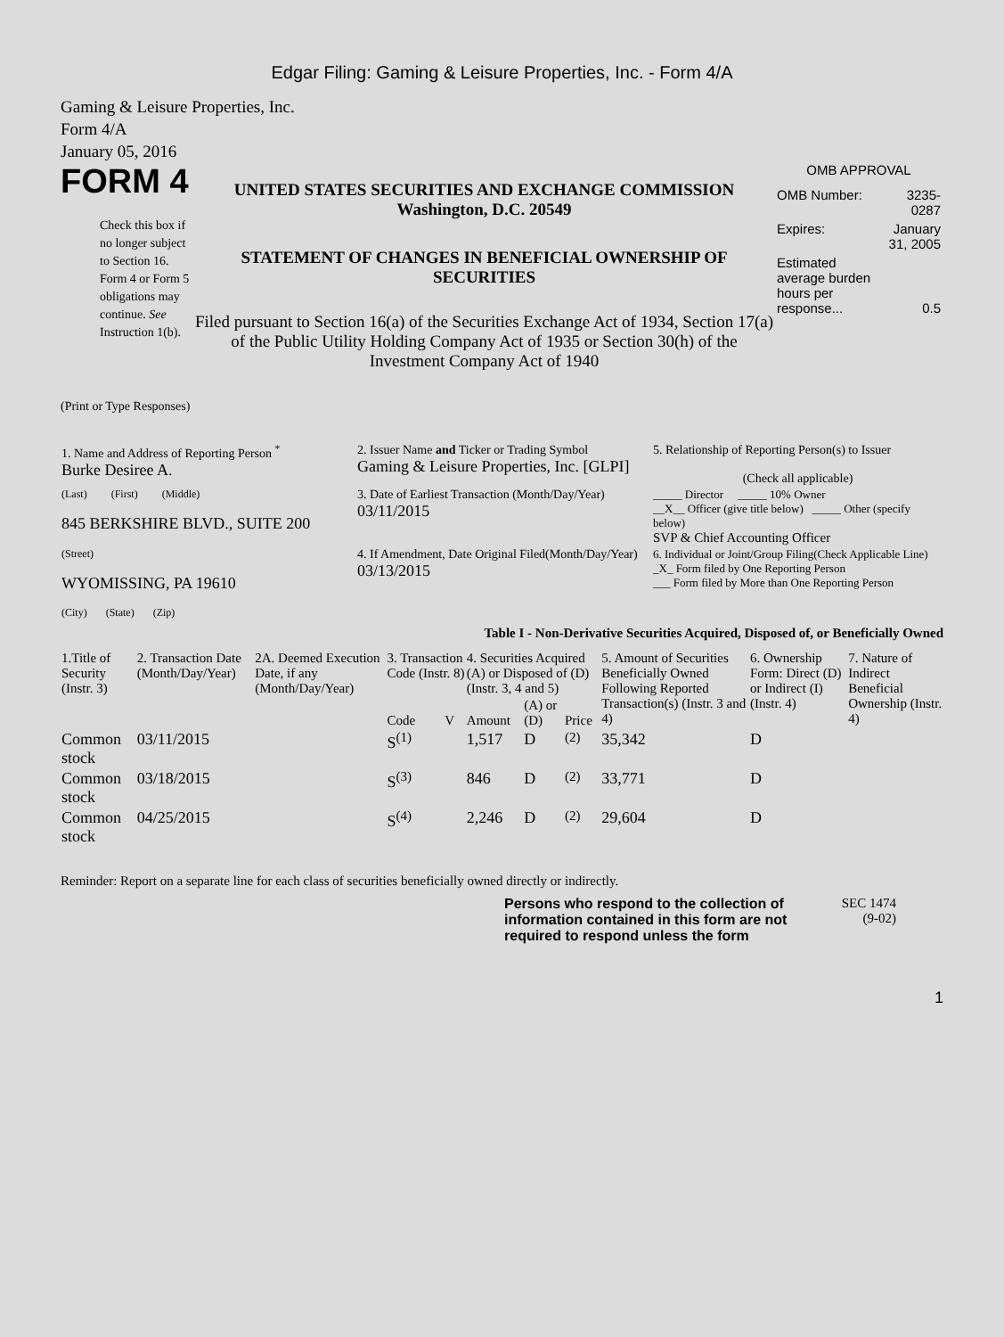Edgar Filing: Gaming & Leisure Properties, Inc. - Form 4/A
Gaming & Leisure Properties, Inc.
Form 4/A
January 05, 2016
FORM 4
Check this box if no longer subject to Section 16. Form 4 or Form 5 obligations may continue. See Instruction 1(b).
UNITED STATES SECURITIES AND EXCHANGE COMMISSION
Washington, D.C. 20549
STATEMENT OF CHANGES IN BENEFICIAL OWNERSHIP OF SECURITIES
Filed pursuant to Section 16(a) of the Securities Exchange Act of 1934, Section 17(a) of the Public Utility Holding Company Act of 1935 or Section 30(h) of the Investment Company Act of 1940
OMB APPROVAL
| OMB Number: | 3235-0287 |
| Expires: | January 31, 2005 |
| Estimated average burden hours per response... | 0.5 |
(Print or Type Responses)
| 1. Name and Address of Reporting Person <sup>*</sup> Burke Desiree A. | 2. Issuer Name and Ticker or Trading Symbol Gaming & Leisure Properties, Inc. [GLPI] | 5. Relationship of Reporting Person(s) to Issuer (Check all applicable) |
| (Last) (First) (Middle) 845 BERKSHIRE BLVD., SUITE 200 | 3. Date of Earliest Transaction (Month/Day/Year) 03/11/2015 | _____ Director _____ 10% Owner __X__ Officer (give title below) _____ Other (specify below) SVP & Chief Accounting Officer |
| (Street) WYOMISSING, PA 19610 (City) (State) (Zip) | 4. If Amendment, Date Original Filed(Month/Day/Year) 03/13/2015 | 6. Individual or Joint/Group Filing(Check Applicable Line) _X_ Form filed by One Reporting Person ___ Form filed by More than One Reporting Person |
Table I - Non-Derivative Securities Acquired, Disposed of, or Beneficially Owned
| 1.Title of Security (Instr. 3) | 2. Transaction Date (Month/Day/Year) | 2A. Deemed Execution Date, if any (Month/Day/Year) | 3. Transaction Code (Instr. 8) | | 4. Securities Acquired (A) or Disposed of (D) (Instr. 3, 4 and 5) | | | 5. Amount of Securities Beneficially Owned Following Reported Transaction(s) (Instr. 3 and 4) | 6. Ownership Form: Direct (D) or Indirect (I) (Instr. 4) | 7. Nature of Indirect Beneficial Ownership (Instr. 4) |
| --- | --- | --- | --- | --- | --- | --- | --- | --- | --- | --- |
| | | | Code | V | Amount | (A) or (D) | Price | | | |
| Common stock | 03/11/2015 | | S<sup>(1)</sup> | | 1,517 | D | <sup>(2)</sup> | 35,342 | D | |
| Common stock | 03/18/2015 | | S<sup>(3)</sup> | | 846 | D | <sup>(2)</sup> | 33,771 | D | |
| Common stock | 04/25/2015 | | S<sup>(4)</sup> | | 2,246 | D | <sup>(2)</sup> | 29,604 | D | |
Reminder: Report on a separate line for each class of securities beneficially owned directly or indirectly.
Persons who respond to the collection of information contained in this form are not required to respond unless the form
SEC 1474
(9-02)
1